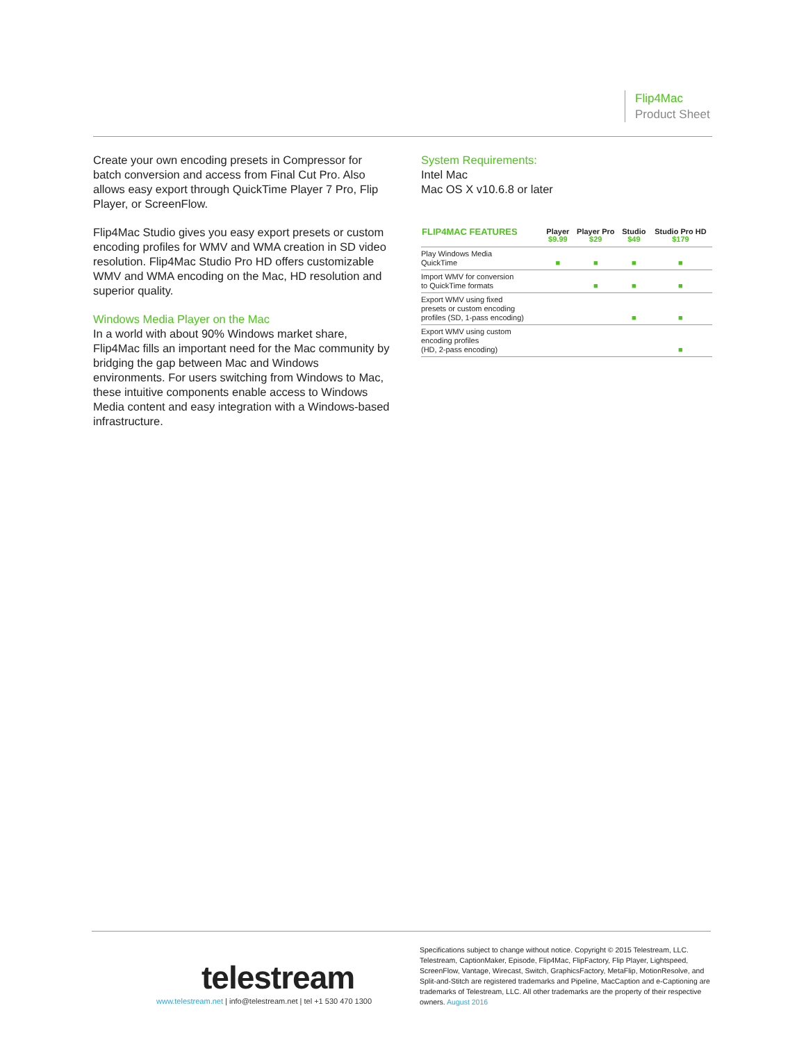Flip4Mac
Product Sheet
Create your own encoding presets in Compressor for batch conversion and access from Final Cut Pro. Also allows easy export through QuickTime Player 7 Pro, Flip Player, or ScreenFlow.
Flip4Mac Studio gives you easy export presets or custom encoding profiles for WMV and WMA creation in SD video resolution. Flip4Mac Studio Pro HD offers customizable WMV and WMA encoding on the Mac, HD resolution and superior quality.
Windows Media Player on the Mac
In a world with about 90% Windows market share, Flip4Mac fills an important need for the Mac community by bridging the gap between Mac and Windows environments. For users switching from Windows to Mac, these intuitive components enable access to Windows Media content and easy integration with a Windows-based infrastructure.
System Requirements:
Intel Mac
Mac OS X v10.6.8 or later
| FLIP4MAC FEATURES | Player $9.99 | Player Pro $29 | Studio $49 | Studio Pro HD $179 |
| --- | --- | --- | --- | --- |
| Play Windows Media QuickTime | ■ | ■ | ■ | ■ |
| Import WMV for conversion to QuickTime formats | | ■ | ■ | ■ |
| Export WMV using fixed presets or custom encoding profiles (SD, 1-pass encoding) | | | ■ | ■ |
| Export WMV using custom encoding profiles (HD, 2-pass encoding) | | | | ■ |
telestream
www.telestream.net | info@telestream.net | tel +1 530 470 1300
Specifications subject to change without notice. Copyright © 2015 Telestream, LLC. Telestream, CaptionMaker, Episode, Flip4Mac, FlipFactory, Flip Player, Lightspeed, ScreenFlow, Vantage, Wirecast, Switch, GraphicsFactory, MetaFlip, MotionResolve, and Split-and-Stitch are registered trademarks and Pipeline, MacCaption and e-Captioning are trademarks of Telestream, LLC. All other trademarks are the property of their respective owners. August 2016